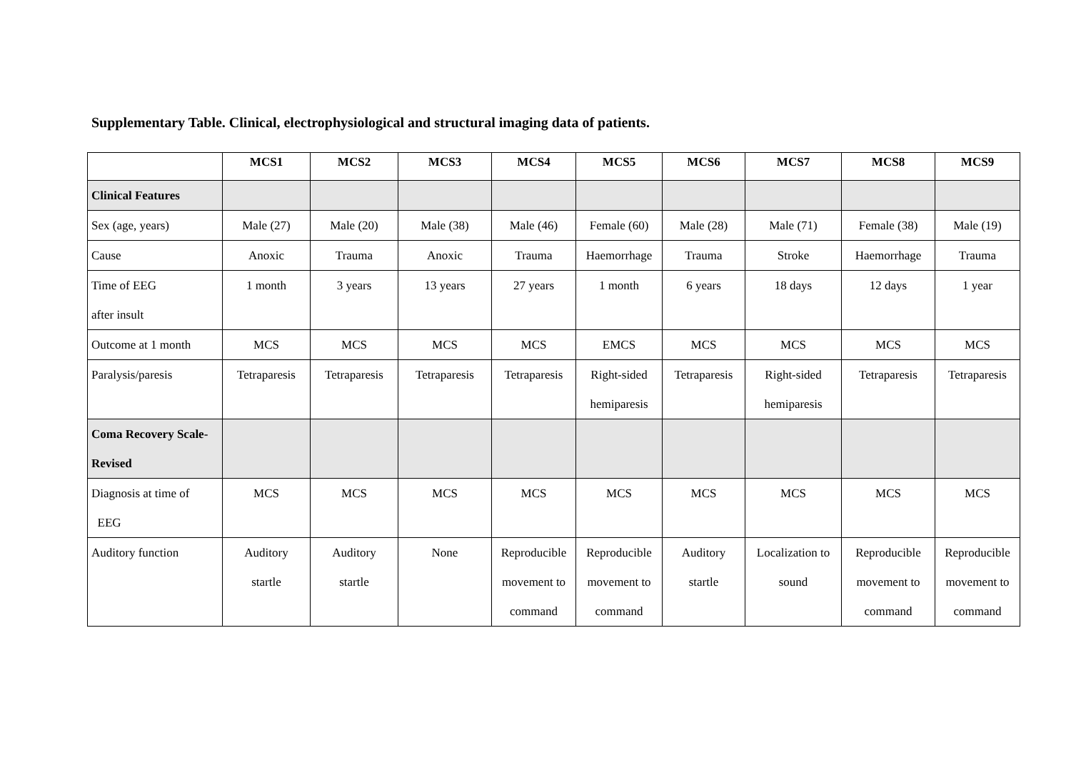Supplementary Table. Clinical, electrophysiological and structural imaging data of patients.
| | MCS1 | MCS2 | MCS3 | MCS4 | MCS5 | MCS6 | MCS7 | MCS8 | MCS9 |
| --- | --- | --- | --- | --- | --- | --- | --- | --- | --- |
| Clinical Features | | | | | | | | | |
| Sex (age, years) | Male (27) | Male (20) | Male (38) | Male (46) | Female (60) | Male (28) | Male (71) | Female (38) | Male (19) |
| Cause | Anoxic | Trauma | Anoxic | Trauma | Haemorrhage | Trauma | Stroke | Haemorrhage | Trauma |
| Time of EEG after insult | 1 month | 3 years | 13 years | 27 years | 1 month | 6 years | 18 days | 12 days | 1 year |
| Outcome at 1 month | MCS | MCS | MCS | MCS | EMCS | MCS | MCS | MCS | MCS |
| Paralysis/paresis | Tetraparesis | Tetraparesis | Tetraparesis | Tetraparesis | Right-sided hemiparesis | Tetraparesis | Right-sided hemiparesis | Tetraparesis | Tetraparesis |
| Coma Recovery Scale- Revised | | | | | | | | | |
| Diagnosis at time of EEG | MCS | MCS | MCS | MCS | MCS | MCS | MCS | MCS | MCS |
| Auditory function | Auditory startle | Auditory startle | None | Reproducible movement to command | Reproducible movement to command | Auditory startle | Localization to sound | Reproducible movement to command | Reproducible movement to command |